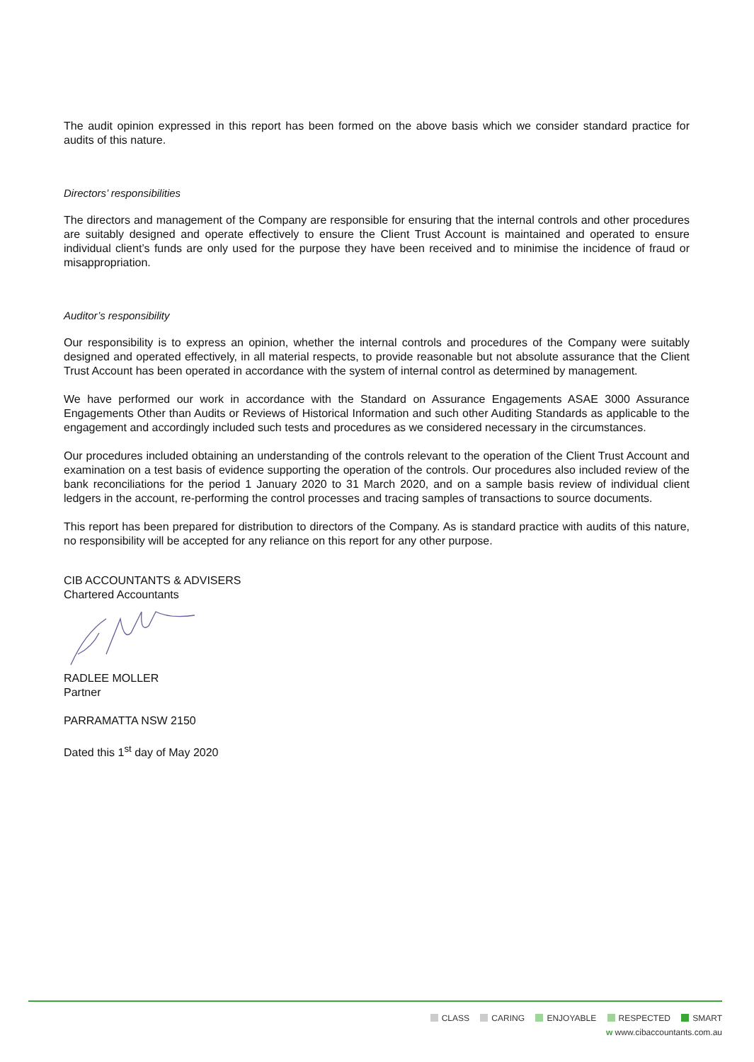The audit opinion expressed in this report has been formed on the above basis which we consider standard practice for audits of this nature.
Directors’ responsibilities
The directors and management of the Company are responsible for ensuring that the internal controls and other procedures are suitably designed and operate effectively to ensure the Client Trust Account is maintained and operated to ensure individual client’s funds are only used for the purpose they have been received and to minimise the incidence of fraud or misappropriation.
Auditor’s responsibility
Our responsibility is to express an opinion, whether the internal controls and procedures of the Company were suitably designed and operated effectively, in all material respects, to provide reasonable but not absolute assurance that the Client Trust Account has been operated in accordance with the system of internal control as determined by management.
We have performed our work in accordance with the Standard on Assurance Engagements ASAE 3000 Assurance Engagements Other than Audits or Reviews of Historical Information and such other Auditing Standards as applicable to the engagement and accordingly included such tests and procedures as we considered necessary in the circumstances.
Our procedures included obtaining an understanding of the controls relevant to the operation of the Client Trust Account and examination on a test basis of evidence supporting the operation of the controls. Our procedures also included review of the bank reconciliations for the period 1 January 2020 to 31 March 2020, and on a sample basis review of individual client ledgers in the account, re-performing the control processes and tracing samples of transactions to source documents.
This report has been prepared for distribution to directors of the Company. As is standard practice with audits of this nature, no responsibility will be accepted for any reliance on this report for any other purpose.
CIB ACCOUNTANTS & ADVISERS
Chartered Accountants
RADLEE MOLLER
Partner
PARRAMATTA NSW 2150
Dated this 1<sup>st</sup> day of May 2020
CLASS CARING ENJOYABLE RESPECTED SMART
w www.cibaccountants.com.au